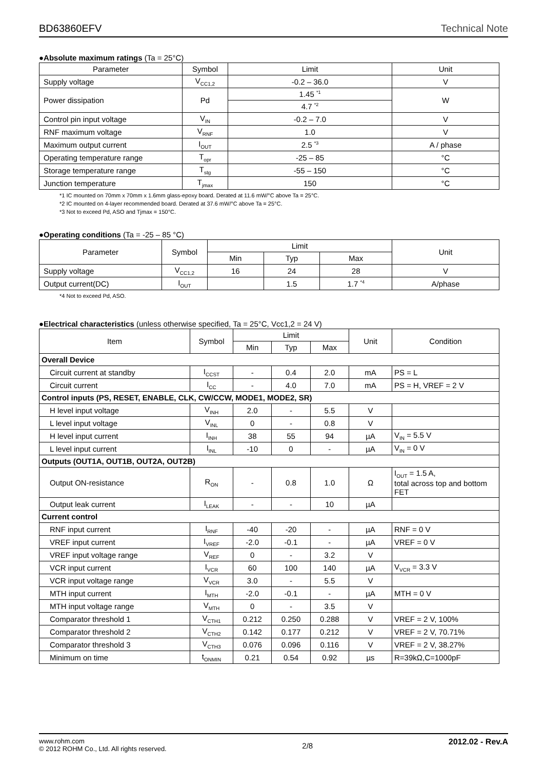BD63860EFV Technical Note
●Absolute maximum ratings (Ta = 25°C)
| Parameter | Symbol | Limit | Unit |
| --- | --- | --- | --- |
| Supply voltage | V<sub>CC1,2</sub> | -0.2 – 36.0 | V |
| Power dissipation | Pd | 1.45 <sup>*1</sup> | W |
| | | 4.7 <sup>*2</sup> | |
| Control pin input voltage | V<sub>IN</sub> | -0.2 – 7.0 | V |
| RNF maximum voltage | V<sub>RNF</sub> | 1.0 | V |
| Maximum output current | I<sub>OUT</sub> | 2.5 <sup>*3</sup> | A / phase |
| Operating temperature range | T<sub>opr</sub> | -25 – 85 | °C |
| Storage temperature range | T<sub>stg</sub> | -55 – 150 | °C |
| Junction temperature | T<sub>jmax</sub> | 150 | °C |
*1 IC mounted on 70mm x 70mm x 1.6mm glass-epoxy board. Derated at 11.6 mW/°C above Ta = 25°C.
*2 IC mounted on 4-layer recommended board. Derated at 37.6 mW/°C above Ta = 25°C.
*3 Not to exceed Pd, ASO and Tjmax = 150°C.
●Operating conditions (Ta = -25 – 85 °C)
| Parameter | Symbol | Limit | | | Unit |
| --- | --- | --- | --- | --- | --- |
| | | Min | Typ | Max | |
| Supply voltage | V<sub>CC1,2</sub> | 16 | 24 | 28 | V |
| Output current(DC) | I<sub>OUT</sub> | | 1.5 | 1.7 <sup>*4</sup> | A/phase |
*4 Not to exceed Pd, ASO.
●Electrical characteristics (unless otherwise specified, Ta = 25°C, Vcc1,2 = 24 V)
| Item | Symbol | Limit | | | Unit | Condition |
| --- | --- | --- | --- | --- | --- | --- |
| | | Min | Typ | Max | | |
| Overall Device | | | | | | |
| Circuit current at standby | I<sub>CCST</sub> | - | 0.4 | 2.0 | mA | PS = L |
| Circuit current | I<sub>CC</sub> | - | 4.0 | 7.0 | mA | PS = H, VREF = 2 V |
| Control inputs (PS, RESET, ENABLE, CLK, CW/CCW, MODE1, MODE2, SR) | | | | | | |
| H level input voltage | V<sub>INH</sub> | 2.0 | - | 5.5 | V | |
| L level input voltage | V<sub>INL</sub> | 0 | - | 0.8 | V | |
| H level input current | I<sub>INH</sub> | 38 | 55 | 94 | µA | V<sub>IN</sub> = 5.5 V |
| L level input current | I<sub>INL</sub> | -10 | 0 | - | µA | V<sub>IN</sub> = 0 V |
| Outputs (OUT1A, OUT1B, OUT2A, OUT2B) | | | | | | |
| Output ON-resistance | R<sub>ON</sub> | - | 0.8 | 1.0 | Ω | I<sub>OUT</sub> = 1.5 A, total across top and bottom FET |
| Output leak current | I<sub>LEAK</sub> | - | - | 10 | µA | |
| Current control | | | | | | |
| RNF input current | I<sub>RNF</sub> | -40 | -20 | - | µA | RNF = 0 V |
| VREF input current | I<sub>VREF</sub> | -2.0 | -0.1 | - | µA | VREF = 0 V |
| VREF input voltage range | V<sub>REF</sub> | 0 | - | 3.2 | V | |
| VCR input current | I<sub>VCR</sub> | 60 | 100 | 140 | µA | V<sub>VCR</sub> = 3.3 V |
| VCR input voltage range | V<sub>VCR</sub> | 3.0 | - | 5.5 | V | |
| MTH input current | I<sub>MTH</sub> | -2.0 | -0.1 | - | µA | MTH = 0 V |
| MTH input voltage range | V<sub>MTH</sub> | 0 | - | 3.5 | V | |
| Comparator threshold 1 | V<sub>CTH1</sub> | 0.212 | 0.250 | 0.288 | V | VREF = 2 V, 100% |
| Comparator threshold 2 | V<sub>CTH2</sub> | 0.142 | 0.177 | 0.212 | V | VREF = 2 V, 70.71% |
| Comparator threshold 3 | V<sub>CTH3</sub> | 0.076 | 0.096 | 0.116 | V | VREF = 2 V, 38.27% |
| Minimum on time | t<sub>ONMIN</sub> | 0.21 | 0.54 | 0.92 | µs | R=39kΩ,C=1000pF |
www.rohm.com
© 2012 ROHM Co., Ltd. All rights reserved. 2/8 2012.02 - Rev.A